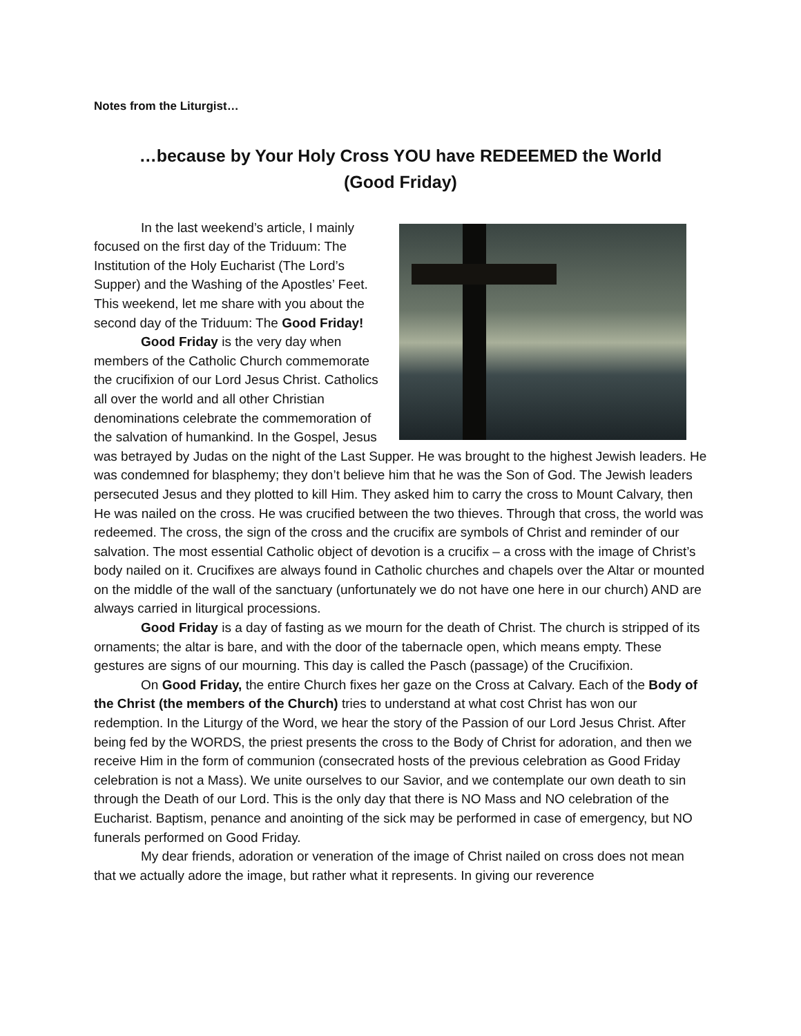Notes from the Liturgist…
…because by Your Holy Cross YOU have REDEEMED the World
(Good Friday)
In the last weekend’s article, I mainly focused on the first day of the Triduum: The Institution of the Holy Eucharist (The Lord’s Supper) and the Washing of the Apostles’ Feet. This weekend, let me share with you about the second day of the Triduum: The Good Friday!
Good Friday is the very day when members of the Catholic Church commemorate the crucifixion of our Lord Jesus Christ. Catholics all over the world and all other Christian denominations celebrate the commemoration of the salvation of humankind. In the Gospel, Jesus was betrayed by Judas on the night of the Last Supper. He was brought to the highest Jewish leaders. He was condemned for blasphemy; they don’t believe him that he was the Son of God. The Jewish leaders persecuted Jesus and they plotted to kill Him. They asked him to carry the cross to Mount Calvary, then He was nailed on the cross. He was crucified between the two thieves. Through that cross, the world was redeemed. The cross, the sign of the cross and the crucifix are symbols of Christ and reminder of our salvation. The most essential Catholic object of devotion is a crucifix – a cross with the image of Christ’s body nailed on it. Crucifixes are always found in Catholic churches and chapels over the Altar or mounted on the middle of the wall of the sanctuary (unfortunately we do not have one here in our church) AND are always carried in liturgical processions.
Good Friday is a day of fasting as we mourn for the death of Christ. The church is stripped of its ornaments; the altar is bare, and with the door of the tabernacle open, which means empty. These gestures are signs of our mourning. This day is called the Pasch (passage) of the Crucifixion.
On Good Friday, the entire Church fixes her gaze on the Cross at Calvary. Each of the Body of the Christ (the members of the Church) tries to understand at what cost Christ has won our redemption. In the Liturgy of the Word, we hear the story of the Passion of our Lord Jesus Christ. After being fed by the WORDS, the priest presents the cross to the Body of Christ for adoration, and then we receive Him in the form of communion (consecrated hosts of the previous celebration as Good Friday celebration is not a Mass). We unite ourselves to our Savior, and we contemplate our own death to sin through the Death of our Lord. This is the only day that there is NO Mass and NO celebration of the Eucharist. Baptism, penance and anointing of the sick may be performed in case of emergency, but NO funerals performed on Good Friday.
My dear friends, adoration or veneration of the image of Christ nailed on cross does not mean that we actually adore the image, but rather what it represents. In giving our reverence